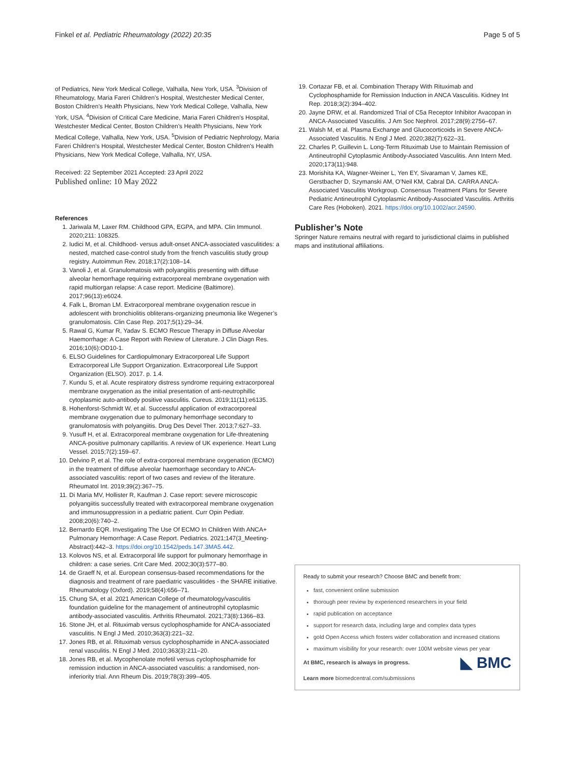Finkel et al. Pediatric Rheumatology (2022) 20:35
Page 5 of 5
of Pediatrics, New York Medical College, Valhalla, New York, USA. <sup>3</sup>Division of Rheumatology, Maria Fareri Children’s Hospital, Westchester Medical Center, Boston Children’s Health Physicians, New York Medical College, Valhalla, New York, USA. <sup>4</sup>Division of Critical Care Medicine, Maria Fareri Children’s Hospital, Westchester Medical Center, Boston Children’s Health Physicians, New York Medical College, Valhalla, New York, USA. <sup>5</sup>Division of Pediatric Nephrology, Maria Fareri Children’s Hospital, Westchester Medical Center, Boston Children’s Health Physicians, New York Medical College, Valhalla, NY, USA.
Received: 22 September 2021 Accepted: 23 April 2022
Published online: 10 May 2022
References
1. Jariwala M, Laxer RM. Childhood GPA, EGPA, and MPA. Clin Immunol. 2020;211: 108325.
2. Iudici M, et al. Childhood- versus adult-onset ANCA-associated vasculitides: a nested, matched case-control study from the french vasculitis study group registry. Autoimmun Rev. 2018;17(2):108–14.
3. Vanoli J, et al. Granulomatosis with polyangiitis presenting with diffuse alveolar hemorrhage requiring extracorporeal membrane oxygenation with rapid multiorgan relapse: A case report. Medicine (Baltimore). 2017;96(13):e6024.
4. Falk L, Broman LM. Extracorporeal membrane oxygenation rescue in adolescent with bronchiolitis obliterans-organizing pneumonia like Wegener’s granulomatosis. Clin Case Rep. 2017;5(1):29–34.
5. Rawal G, Kumar R, Yadav S. ECMO Rescue Therapy in Diffuse Alveolar Haemorrhage: A Case Report with Review of Literature. J Clin Diagn Res. 2016;10(6):OD10-1.
6. ELSO Guidelines for Cardiopulmonary Extracorporeal Life Support Extracorporeal Life Support Organization. Extracorporeal Life Support Organization (ELSO). 2017. p. 1.4.
7. Kundu S, et al. Acute respiratory distress syndrome requiring extracorporeal membrane oxygenation as the initial presentation of anti-neutrophillic cytoplasmic auto-antibody positive vasculitis. Cureus. 2019;11(11):e6135.
8. Hohenforst-Schmidt W, et al. Successful application of extracorporeal membrane oxygenation due to pulmonary hemorrhage secondary to granulomatosis with polyangiitis. Drug Des Devel Ther. 2013;7:627–33.
9. Yusuff H, et al. Extracorporeal membrane oxygenation for Life-threatening ANCA-positive pulmonary capillaritis. A review of UK experience. Heart Lung Vessel. 2015;7(2):159–67.
10. Delvino P, et al. The role of extra-corporeal membrane oxygenation (ECMO) in the treatment of diffuse alveolar haemorrhage secondary to ANCA-associated vasculitis: report of two cases and review of the literature. Rheumatol Int. 2019;39(2):367–75.
11. Di Maria MV, Hollister R, Kaufman J. Case report: severe microscopic polyangiitis successfully treated with extracorporeal membrane oxygenation and immunosuppression in a pediatric patient. Curr Opin Pediatr. 2008;20(6):740–2.
12. Bernardo EQR. Investigating The Use Of ECMO In Children With ANCA+ Pulmonary Hemorrhage: A Case Report. Pediatrics. 2021;147(3_Meeting-Abstract):442–3. https://doi.org/10.1542/peds.147.3MA5.442.
13. Kolovos NS, et al. Extracorporal life support for pulmonary hemorrhage in children: a case series. Crit Care Med. 2002;30(3):577–80.
14. de Graeff N, et al. European consensus-based recommendations for the diagnosis and treatment of rare paediatric vasculitides - the SHARE initiative. Rheumatology (Oxford). 2019;58(4):656–71.
15. Chung SA, et al. 2021 American College of rheumatology/vasculitis foundation guideline for the management of antineutrophil cytoplasmic antibody-associated vasculitis. Arthritis Rheumatol. 2021;73(8):1366–83.
16. Stone JH, et al. Rituximab versus cyclophosphamide for ANCA-associated vasculitis. N Engl J Med. 2010;363(3):221–32.
17. Jones RB, et al. Rituximab versus cyclophosphamide in ANCA-associated renal vasculitis. N Engl J Med. 2010;363(3):211–20.
18. Jones RB, et al. Mycophenolate mofetil versus cyclophosphamide for remission induction in ANCA-associated vasculitis: a randomised, non-inferiority trial. Ann Rheum Dis. 2019;78(3):399–405.
19. Cortazar FB, et al. Combination Therapy With Rituximab and Cyclophosphamide for Remission Induction in ANCA Vasculitis. Kidney Int Rep. 2018;3(2):394–402.
20. Jayne DRW, et al. Randomized Trial of C5a Receptor Inhibitor Avacopan in ANCA-Associated Vasculitis. J Am Soc Nephrol. 2017;28(9):2756–67.
21. Walsh M, et al. Plasma Exchange and Glucocorticoids in Severe ANCA-Associated Vasculitis. N Engl J Med. 2020;382(7):622–31.
22. Charles P, Guillevin L. Long-Term Rituximab Use to Maintain Remission of Antineutrophil Cytoplasmic Antibody-Associated Vasculitis. Ann Intern Med. 2020;173(11):948.
23. Morishita KA, Wagner-Weiner L, Yen EY, Sivaraman V, James KE, Gerstbacher D, Szymanski AM, O’Neil KM, Cabral DA. CARRA ANCA-Associated Vasculitis Workgroup. Consensus Treatment Plans for Severe Pediatric Antineutrophil Cytoplasmic Antibody-Associated Vasculitis. Arthritis Care Res (Hoboken). 2021. https://doi.org/10.1002/acr.24590.
Publisher’s Note
Springer Nature remains neutral with regard to jurisdictional claims in published maps and institutional affiliations.
Ready to submit your research? Choose BMC and benefit from:
fast, convenient online submission
thorough peer review by experienced researchers in your field
rapid publication on acceptance
support for research data, including large and complex data types
gold Open Access which fosters wider collaboration and increased citations
maximum visibility for your research: over 100M website views per year
◣ BMC
At BMC, research is always in progress.
Learn more biomedcentral.com/submissions